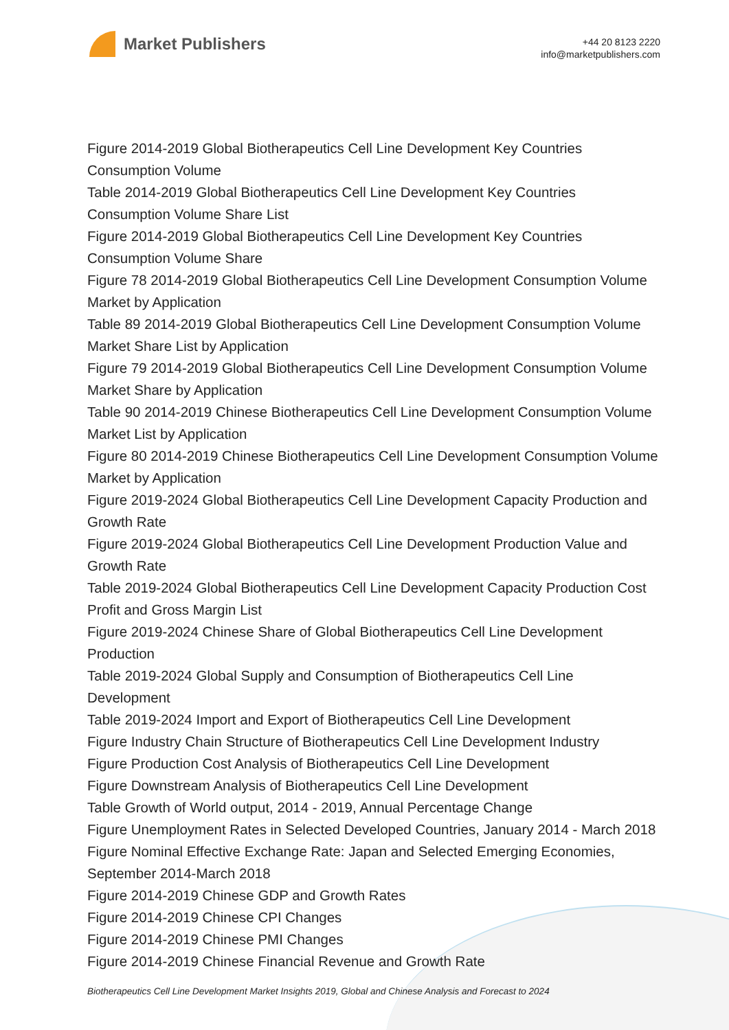Market Publishers
+44 20 8123 2220
info@marketpublishers.com
Figure 2014-2019 Global Biotherapeutics Cell Line Development Key Countries Consumption Volume
Table 2014-2019 Global Biotherapeutics Cell Line Development Key Countries Consumption Volume Share List
Figure 2014-2019 Global Biotherapeutics Cell Line Development Key Countries Consumption Volume Share
Figure 78 2014-2019 Global Biotherapeutics Cell Line Development Consumption Volume Market by Application
Table 89 2014-2019 Global Biotherapeutics Cell Line Development Consumption Volume Market Share List by Application
Figure 79 2014-2019 Global Biotherapeutics Cell Line Development Consumption Volume Market Share by Application
Table 90 2014-2019 Chinese Biotherapeutics Cell Line Development Consumption Volume Market List by Application
Figure 80 2014-2019 Chinese Biotherapeutics Cell Line Development Consumption Volume Market by Application
Figure 2019-2024 Global Biotherapeutics Cell Line Development Capacity Production and Growth Rate
Figure 2019-2024 Global Biotherapeutics Cell Line Development Production Value and Growth Rate
Table 2019-2024 Global Biotherapeutics Cell Line Development Capacity Production Cost Profit and Gross Margin List
Figure 2019-2024 Chinese Share of Global Biotherapeutics Cell Line Development Production
Table 2019-2024 Global Supply and Consumption of Biotherapeutics Cell Line Development
Table 2019-2024 Import and Export of Biotherapeutics Cell Line Development
Figure Industry Chain Structure of Biotherapeutics Cell Line Development Industry
Figure Production Cost Analysis of Biotherapeutics Cell Line Development
Figure Downstream Analysis of Biotherapeutics Cell Line Development
Table Growth of World output, 2014 - 2019, Annual Percentage Change
Figure Unemployment Rates in Selected Developed Countries, January 2014 - March 2018
Figure Nominal Effective Exchange Rate: Japan and Selected Emerging Economies, September 2014-March 2018
Figure 2014-2019 Chinese GDP and Growth Rates
Figure 2014-2019 Chinese CPI Changes
Figure 2014-2019 Chinese PMI Changes
Figure 2014-2019 Chinese Financial Revenue and Growth Rate
Biotherapeutics Cell Line Development Market Insights 2019, Global and Chinese Analysis and Forecast to 2024